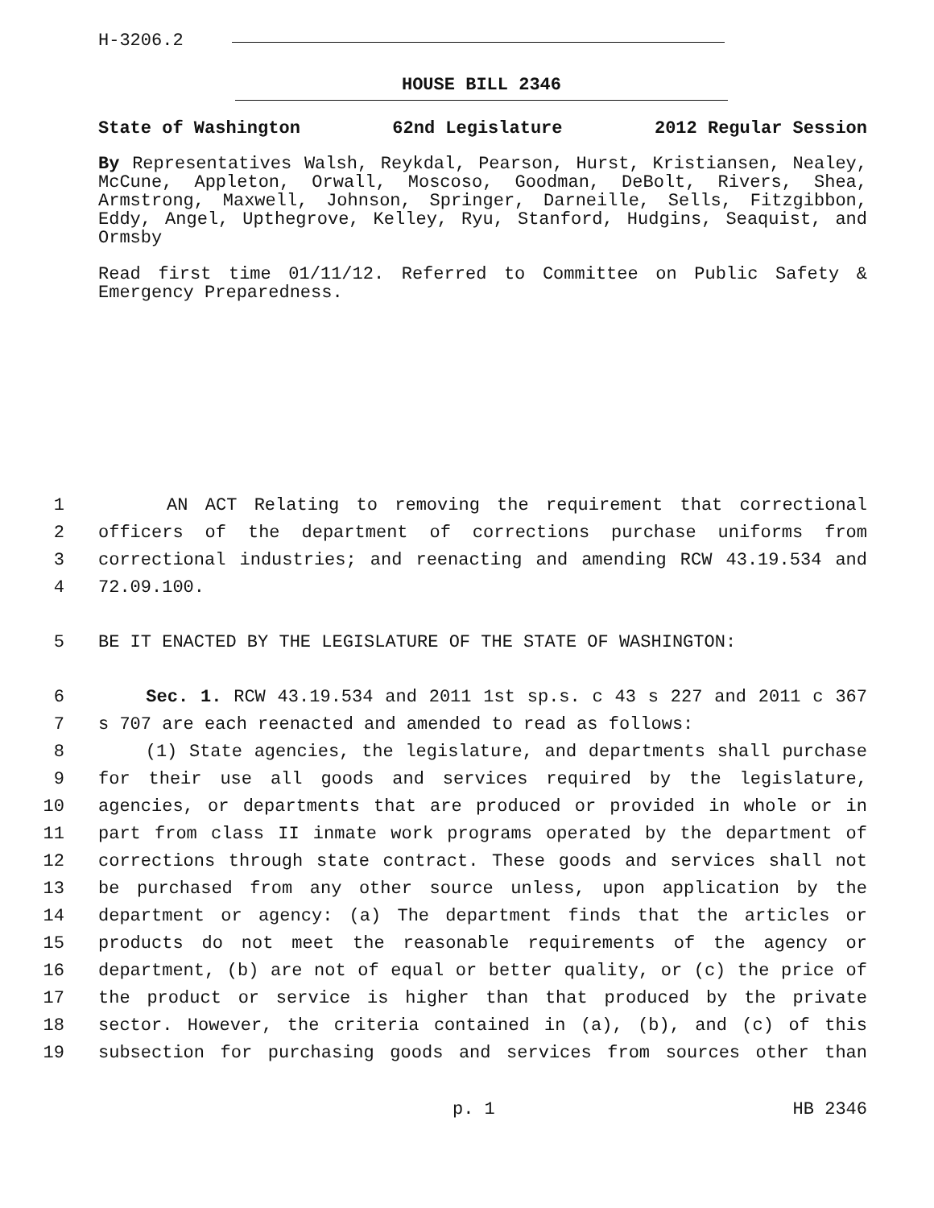H-3206.2
HOUSE BILL 2346
State of Washington 62nd Legislature 2012 Regular Session
By Representatives Walsh, Reykdal, Pearson, Hurst, Kristiansen, Nealey, McCune, Appleton, Orwall, Moscoso, Goodman, DeBolt, Rivers, Shea, Armstrong, Maxwell, Johnson, Springer, Darneille, Sells, Fitzgibbon, Eddy, Angel, Upthegrove, Kelley, Ryu, Stanford, Hudgins, Seaquist, and Ormsby
Read first time 01/11/12. Referred to Committee on Public Safety & Emergency Preparedness.
1 AN ACT Relating to removing the requirement that correctional
2 officers of the department of corrections purchase uniforms from
3 correctional industries; and reenacting and amending RCW 43.19.534 and
4 72.09.100.
5 BE IT ENACTED BY THE LEGISLATURE OF THE STATE OF WASHINGTON:
6 Sec. 1. RCW 43.19.534 and 2011 1st sp.s. c 43 s 227 and 2011 c 367
7 s 707 are each reenacted and amended to read as follows:
8 (1) State agencies, the legislature, and departments shall purchase
9 for their use all goods and services required by the legislature,
10 agencies, or departments that are produced or provided in whole or in
11 part from class II inmate work programs operated by the department of
12 corrections through state contract. These goods and services shall not
13 be purchased from any other source unless, upon application by the
14 department or agency: (a) The department finds that the articles or
15 products do not meet the reasonable requirements of the agency or
16 department, (b) are not of equal or better quality, or (c) the price of
17 the product or service is higher than that produced by the private
18 sector. However, the criteria contained in (a), (b), and (c) of this
19 subsection for purchasing goods and services from sources other than
p. 1 HB 2346